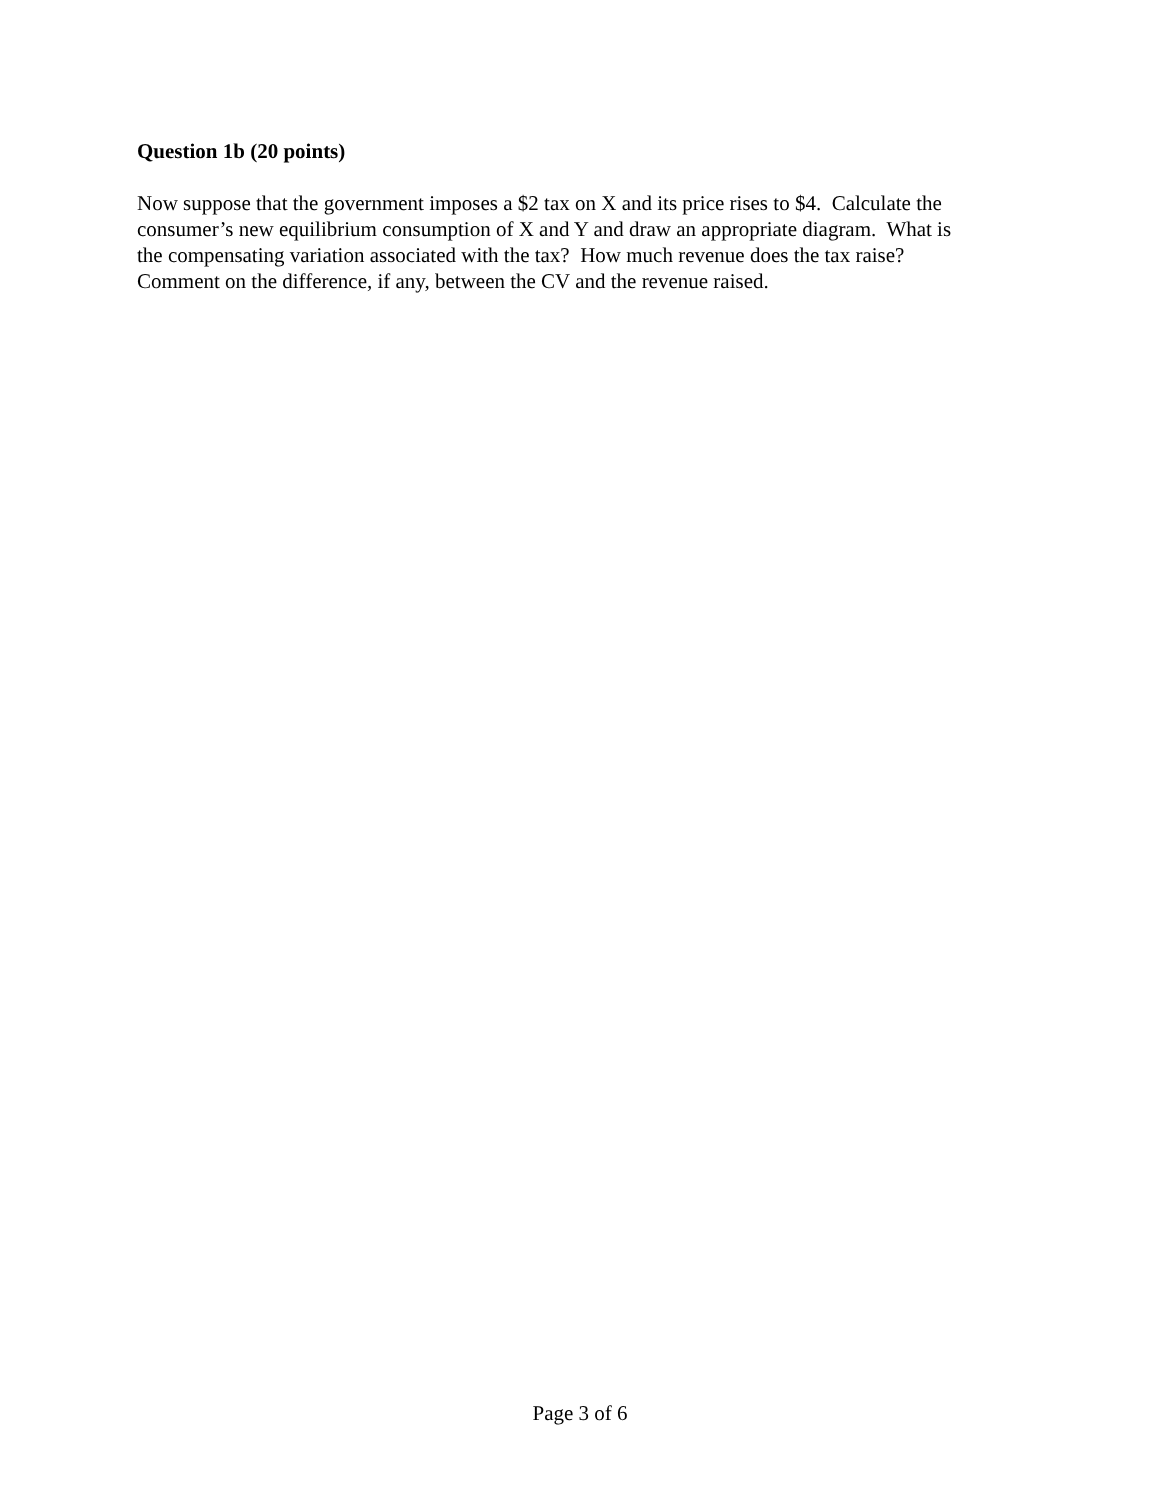Question 1b (20 points)
Now suppose that the government imposes a $2 tax on X and its price rises to $4. Calculate the
consumer’s new equilibrium consumption of X and Y and draw an appropriate diagram. What is
the compensating variation associated with the tax? How much revenue does the tax raise?
Comment on the difference, if any, between the CV and the revenue raised.
Page 3 of 6